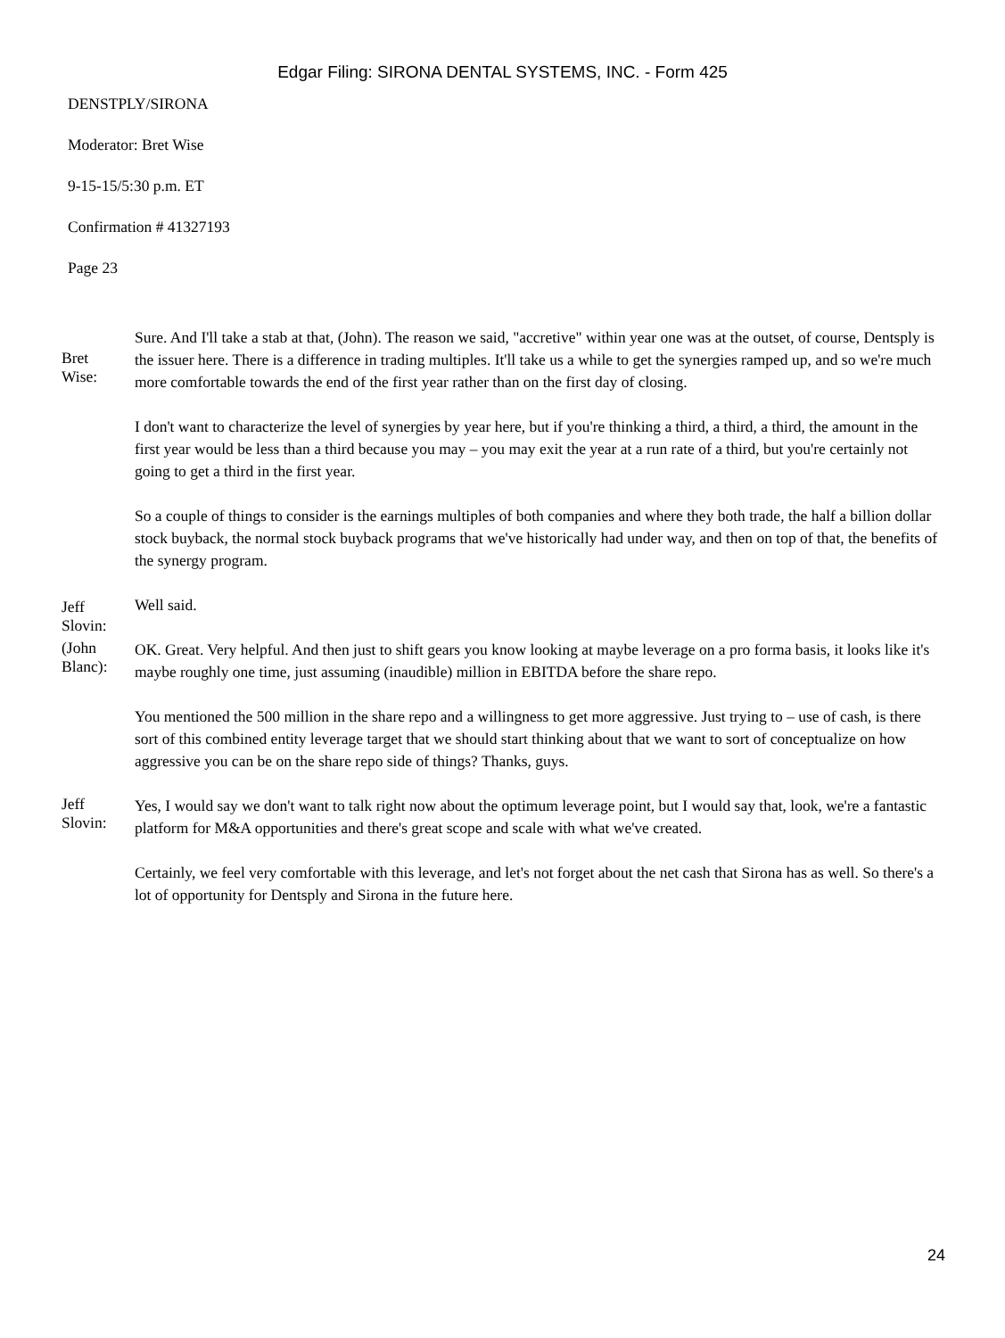Edgar Filing: SIRONA DENTAL SYSTEMS, INC. - Form 425
DENSTPLY/SIRONA
Moderator: Bret Wise
9-15-15/5:30 p.m. ET
Confirmation # 41327193
Page 23
Bret
Wise:
Sure. And I'll take a stab at that, (John). The reason we said, "accretive" within year one was at the outset, of course, Dentsply is the issuer here. There is a difference in trading multiples. It'll take us a while to get the synergies ramped up, and so we're much more comfortable towards the end of the first year rather than on the first day of closing.
I don't want to characterize the level of synergies by year here, but if you're thinking a third, a third, a third, the amount in the first year would be less than a third because you may – you may exit the year at a run rate of a third, but you're certainly not going to get a third in the first year.
So a couple of things to consider is the earnings multiples of both companies and where they both trade, the half a billion dollar stock buyback, the normal stock buyback programs that we've historically had under way, and then on top of that, the benefits of the synergy program.
Jeff
Slovin:
Well said.
(John
Blanc):
OK. Great. Very helpful. And then just to shift gears you know looking at maybe leverage on a pro forma basis, it looks like it's maybe roughly one time, just assuming (inaudible) million in EBITDA before the share repo.
You mentioned the 500 million in the share repo and a willingness to get more aggressive. Just trying to – use of cash, is there sort of this combined entity leverage target that we should start thinking about that we want to sort of conceptualize on how aggressive you can be on the share repo side of things? Thanks, guys.
Jeff
Slovin:
Yes, I would say we don't want to talk right now about the optimum leverage point, but I would say that, look, we're a fantastic platform for M&A opportunities and there's great scope and scale with what we've created.
Certainly, we feel very comfortable with this leverage, and let's not forget about the net cash that Sirona has as well. So there's a lot of opportunity for Dentsply and Sirona in the future here.
24